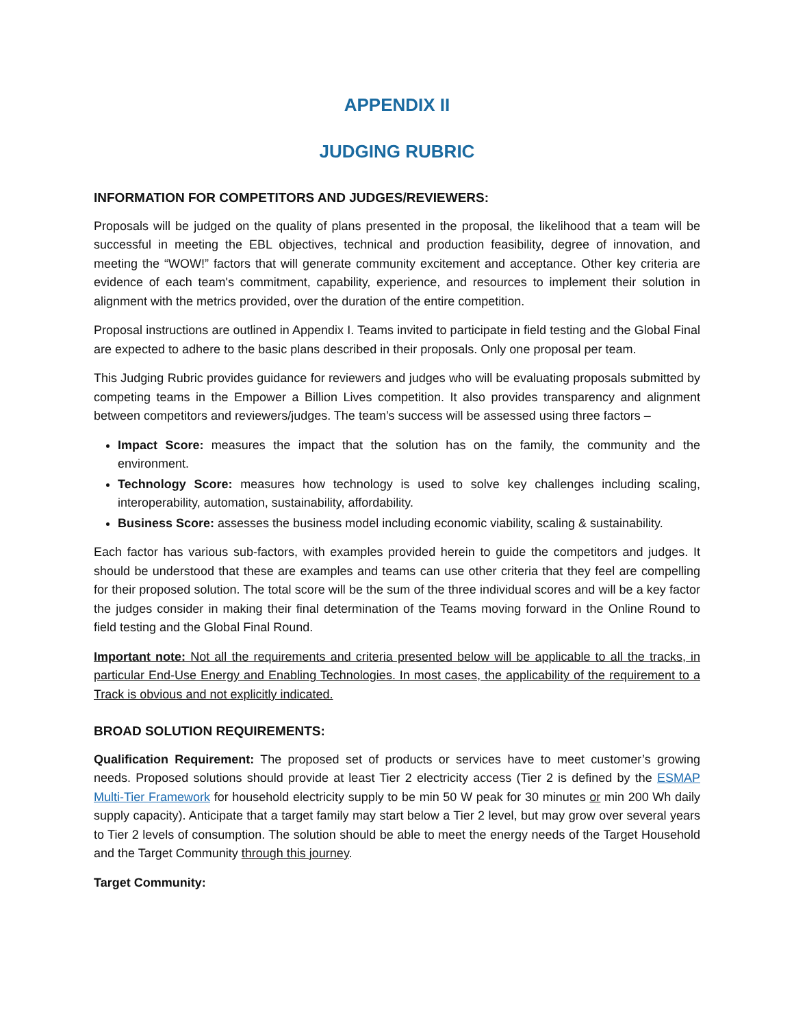APPENDIX II
JUDGING RUBRIC
INFORMATION FOR COMPETITORS AND JUDGES/REVIEWERS:
Proposals will be judged on the quality of plans presented in the proposal, the likelihood that a team will be successful in meeting the EBL objectives, technical and production feasibility, degree of innovation, and meeting the “WOW!” factors that will generate community excitement and acceptance. Other key criteria are evidence of each team's commitment, capability, experience, and resources to implement their solution in alignment with the metrics provided, over the duration of the entire competition.
Proposal instructions are outlined in Appendix I. Teams invited to participate in field testing and the Global Final are expected to adhere to the basic plans described in their proposals. Only one proposal per team.
This Judging Rubric provides guidance for reviewers and judges who will be evaluating proposals submitted by competing teams in the Empower a Billion Lives competition. It also provides transparency and alignment between competitors and reviewers/judges. The team’s success will be assessed using three factors –
Impact Score: measures the impact that the solution has on the family, the community and the environment.
Technology Score: measures how technology is used to solve key challenges including scaling, interoperability, automation, sustainability, affordability.
Business Score: assesses the business model including economic viability, scaling & sustainability.
Each factor has various sub-factors, with examples provided herein to guide the competitors and judges. It should be understood that these are examples and teams can use other criteria that they feel are compelling for their proposed solution. The total score will be the sum of the three individual scores and will be a key factor the judges consider in making their final determination of the Teams moving forward in the Online Round to field testing and the Global Final Round.
Important note: Not all the requirements and criteria presented below will be applicable to all the tracks, in particular End-Use Energy and Enabling Technologies. In most cases, the applicability of the requirement to a Track is obvious and not explicitly indicated.
BROAD SOLUTION REQUIREMENTS:
Qualification Requirement: The proposed set of products or services have to meet customer’s growing needs. Proposed solutions should provide at least Tier 2 electricity access (Tier 2 is defined by the ESMAP Multi-Tier Framework for household electricity supply to be min 50 W peak for 30 minutes or min 200 Wh daily supply capacity). Anticipate that a target family may start below a Tier 2 level, but may grow over several years to Tier 2 levels of consumption. The solution should be able to meet the energy needs of the Target Household and the Target Community through this journey.
Target Community: